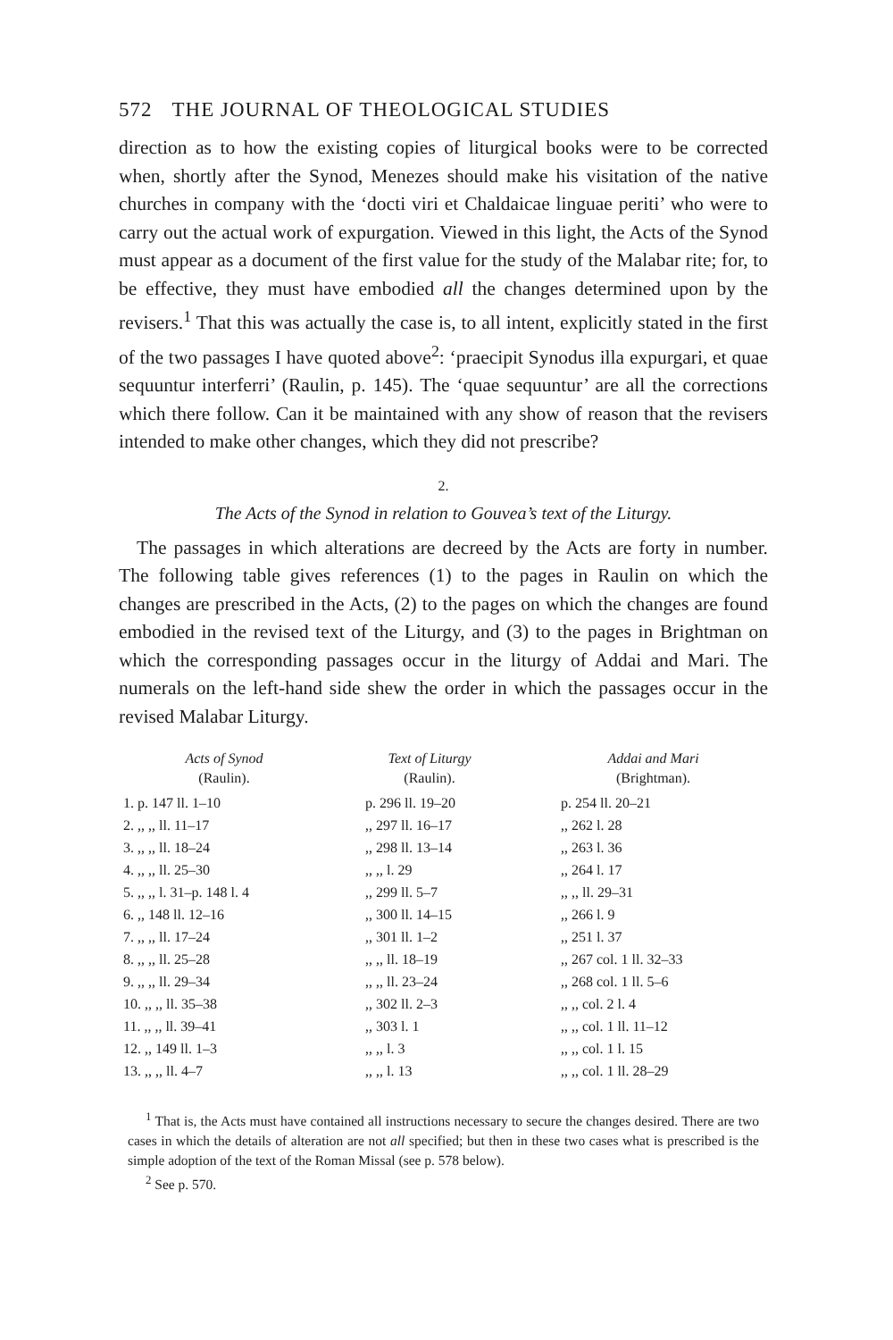572 THE JOURNAL OF THEOLOGICAL STUDIES
direction as to how the existing copies of liturgical books were to be corrected when, shortly after the Synod, Menezes should make his visitation of the native churches in company with the ‘docti viri et Chaldaicae linguae periti’ who were to carry out the actual work of expurgation. Viewed in this light, the Acts of the Synod must appear as a document of the first value for the study of the Malabar rite; for, to be effective, they must have embodied all the changes determined upon by the revisers.<sup>1</sup> That this was actually the case is, to all intent, explicitly stated in the first of the two passages I have quoted above<sup>2</sup>: ‘praecipit Synodus illa expurgari, et quae sequuntur interferri’ (Raulin, p. 145). The ‘quae sequuntur’ are all the corrections which there follow. Can it be maintained with any show of reason that the revisers intended to make other changes, which they did not prescribe?
2.
The Acts of the Synod in relation to Gouvea’s text of the Liturgy.
The passages in which alterations are decreed by the Acts are forty in number. The following table gives references (1) to the pages in Raulin on which the changes are prescribed in the Acts, (2) to the pages on which the changes are found embodied in the revised text of the Liturgy, and (3) to the pages in Brightman on which the corresponding passages occur in the liturgy of Addai and Mari. The numerals on the left-hand side shew the order in which the passages occur in the revised Malabar Liturgy.
| Acts of Synod (Raulin). | Text of Liturgy (Raulin). | Addai and Mari (Brightman). |
| --- | --- | --- |
| 1. p. 147 ll. 1–10 | p. 296 ll. 19–20 | p. 254 ll. 20–21 |
| 2. ,, ,, ll. 11–17 | ,, 297 ll. 16–17 | ,, 262 l. 28 |
| 3. ,, ,, ll. 18–24 | ,, 298 ll. 13–14 | ,, 263 l. 36 |
| 4. ,, ,, ll. 25–30 | ,, ,, l. 29 | ,, 264 l. 17 |
| 5. ,, ,, l. 31–p. 148 l. 4 | ,, 299 ll. 5–7 | ,, ,, ll. 29–31 |
| 6. ,, 148 ll. 12–16 | ,, 300 ll. 14–15 | ,, 266 l. 9 |
| 7. ,, ,, ll. 17–24 | ,, 301 ll. 1–2 | ,, 251 l. 37 |
| 8. ,, ,, ll. 25–28 | ,, ,, ll. 18–19 | ,, 267 col. 1 ll. 32–33 |
| 9. ,, ,, ll. 29–34 | ,, ,, ll. 23–24 | ,, 268 col. 1 ll. 5–6 |
| 10. ,, ,, ll. 35–38 | ,, 302 ll. 2–3 | ,, ,, col. 2 l. 4 |
| 11. ,, ,, ll. 39–41 | ,, 303 l. 1 | ,, ,, col. 1 ll. 11–12 |
| 12. ,, 149 ll. 1–3 | ,, ,, l. 3 | ,, ,, col. 1 l. 15 |
| 13. ,, ,, ll. 4–7 | ,, ,, l. 13 | ,, ,, col. 1 ll. 28–29 |
<sup>1</sup> That is, the Acts must have contained all instructions necessary to secure the changes desired. There are two cases in which the details of alteration are not all specified; but then in these two cases what is prescribed is the simple adoption of the text of the Roman Missal (see p. 578 below).
<sup>2</sup> See p. 570.